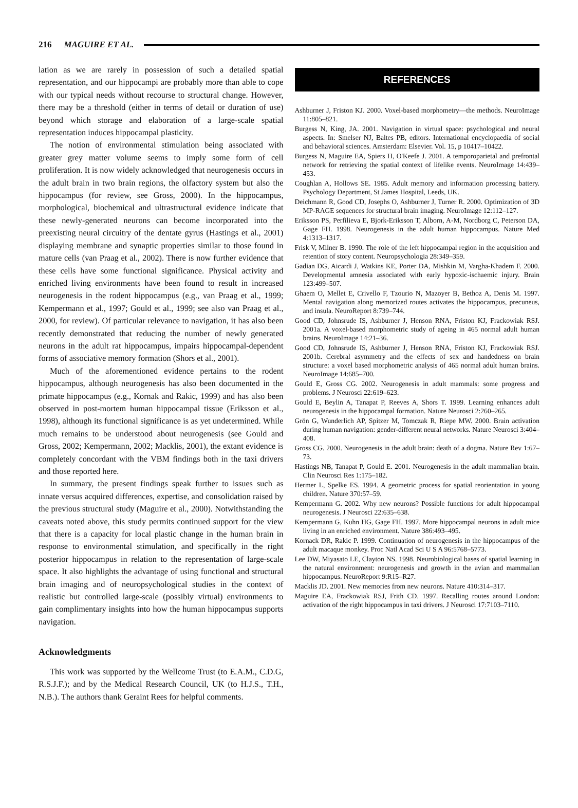216 MAGUIRE ET AL.
lation as we are rarely in possession of such a detailed spatial representation, and our hippocampi are probably more than able to cope with our typical needs without recourse to structural change. However, there may be a threshold (either in terms of detail or duration of use) beyond which storage and elaboration of a large-scale spatial representation induces hippocampal plasticity.
The notion of environmental stimulation being associated with greater grey matter volume seems to imply some form of cell proliferation. It is now widely acknowledged that neurogenesis occurs in the adult brain in two brain regions, the olfactory system but also the hippocampus (for review, see Gross, 2000). In the hippocampus, morphological, biochemical and ultrastructural evidence indicate that these newly-generated neurons can become incorporated into the preexisting neural circuitry of the dentate gyrus (Hastings et al., 2001) displaying membrane and synaptic properties similar to those found in mature cells (van Praag et al., 2002). There is now further evidence that these cells have some functional significance. Physical activity and enriched living environments have been found to result in increased neurogenesis in the rodent hippocampus (e.g., van Praag et al., 1999; Kempermann et al., 1997; Gould et al., 1999; see also van Praag et al., 2000, for review). Of particular relevance to navigation, it has also been recently demonstrated that reducing the number of newly generated neurons in the adult rat hippocampus, impairs hippocampal-dependent forms of associative memory formation (Shors et al., 2001).
Much of the aforementioned evidence pertains to the rodent hippocampus, although neurogenesis has also been documented in the primate hippocampus (e.g., Kornak and Rakic, 1999) and has also been observed in post-mortem human hippocampal tissue (Eriksson et al., 1998), although its functional significance is as yet undetermined. While much remains to be understood about neurogenesis (see Gould and Gross, 2002; Kempermann, 2002; Macklis, 2001), the extant evidence is completely concordant with the VBM findings both in the taxi drivers and those reported here.
In summary, the present findings speak further to issues such as innate versus acquired differences, expertise, and consolidation raised by the previous structural study (Maguire et al., 2000). Notwithstanding the caveats noted above, this study permits continued support for the view that there is a capacity for local plastic change in the human brain in response to environmental stimulation, and specifically in the right posterior hippocampus in relation to the representation of large-scale space. It also highlights the advantage of using functional and structural brain imaging and of neuropsychological studies in the context of realistic but controlled large-scale (possibly virtual) environments to gain complimentary insights into how the human hippocampus supports navigation.
Acknowledgments
This work was supported by the Wellcome Trust (to E.A.M., C.D.G, R.S.J.F.); and by the Medical Research Council, UK (to H.J.S., T.H., N.B.). The authors thank Geraint Rees for helpful comments.
REFERENCES
Ashburner J, Friston KJ. 2000. Voxel-based morphometry—the methods. NeuroImage 11:805–821.
Burgess N, King, JA. 2001. Navigation in virtual space: psychological and neural aspects. In: Smelser NJ, Baltes PB, editors. International encyclopaedia of social and behavioral sciences. Amsterdam: Elsevier. Vol. 15, p 10417–10422.
Burgess N, Maguire EA, Spiers H, O'Keefe J. 2001. A temporoparietal and prefrontal network for retrieving the spatial context of lifelike events. NeuroImage 14:439–453.
Coughlan A, Hollows SE. 1985. Adult memory and information processing battery. Psychology Department, St James Hospital, Leeds, UK.
Deichmann R, Good CD, Josephs O, Ashburner J, Turner R. 2000. Optimization of 3D MP-RAGE sequences for structural brain imaging. NeuroImage 12:112–127.
Eriksson PS, Perfilieva E, Bjork-Eriksson T, Alborn, A-M, Nordborg C, Peterson DA, Gage FH. 1998. Neurogenesis in the adult human hippocampus. Nature Med 4:1313–1317.
Frisk V, Milner B. 1990. The role of the left hippocampal region in the acquisition and retention of story content. Neuropsychologia 28:349–359.
Gadian DG, Aicardi J, Watkins KE, Porter DA, Mishkin M, Vargha-Khadem F. 2000. Developmental amnesia associated with early hypoxic-ischaemic injury. Brain 123:499–507.
Ghaem O, Mellet E, Crivello F, Tzourio N, Mazoyer B, Bethoz A, Denis M. 1997. Mental navigation along memorized routes activates the hippocampus, precuneus, and insula. NeuroReport 8:739–744.
Good CD, Johnsrude IS, Ashburner J, Henson RNA, Friston KJ, Frackowiak RSJ. 2001a. A voxel-based morphometric study of ageing in 465 normal adult human brains. NeuroImage 14:21–36.
Good CD, Johnsrude IS, Ashburner J, Henson RNA, Friston KJ, Frackowiak RSJ. 2001b. Cerebral asymmetry and the effects of sex and handedness on brain structure: a voxel based morphometric analysis of 465 normal adult human brains. NeuroImage 14:685–700.
Gould E, Gross CG. 2002. Neurogenesis in adult mammals: some progress and problems. J Neurosci 22:619–623.
Gould E, Beylin A, Tanapat P, Reeves A, Shors T. 1999. Learning enhances adult neurogenesis in the hippocampal formation. Nature Neurosci 2:260–265.
Grön G, Wunderlich AP, Spitzer M, Tomczak R, Riepe MW. 2000. Brain activation during human navigation: gender-different neural networks. Nature Neurosci 3:404–408.
Gross CG. 2000. Neurogenesis in the adult brain: death of a dogma. Nature Rev 1:67–73.
Hastings NB, Tanapat P, Gould E. 2001. Neurogenesis in the adult mammalian brain. Clin Neurosci Res 1:175–182.
Hermer L, Spelke ES. 1994. A geometric process for spatial reorientation in young children. Nature 370:57–59.
Kempermann G. 2002. Why new neurons? Possible functions for adult hippocampal neurogenesis. J Neurosci 22:635–638.
Kempermann G, Kuhn HG, Gage FH. 1997. More hippocampal neurons in adult mice living in an enriched environment. Nature 386:493–495.
Kornack DR, Rakic P. 1999. Continuation of neurogenesis in the hippocampus of the adult macaque monkey. Proc Natl Acad Sci U S A 96:5768–5773.
Lee DW, Miyasato LE, Clayton NS. 1998. Neurobiological bases of spatial learning in the natural environment: neurogenesis and growth in the avian and mammalian hippocampus. NeuroReport 9:R15–R27.
Macklis JD. 2001. New memories from new neurons. Nature 410:314–317.
Maguire EA, Frackowiak RSJ, Frith CD. 1997. Recalling routes around London: activation of the right hippocampus in taxi drivers. J Neurosci 17:7103–7110.